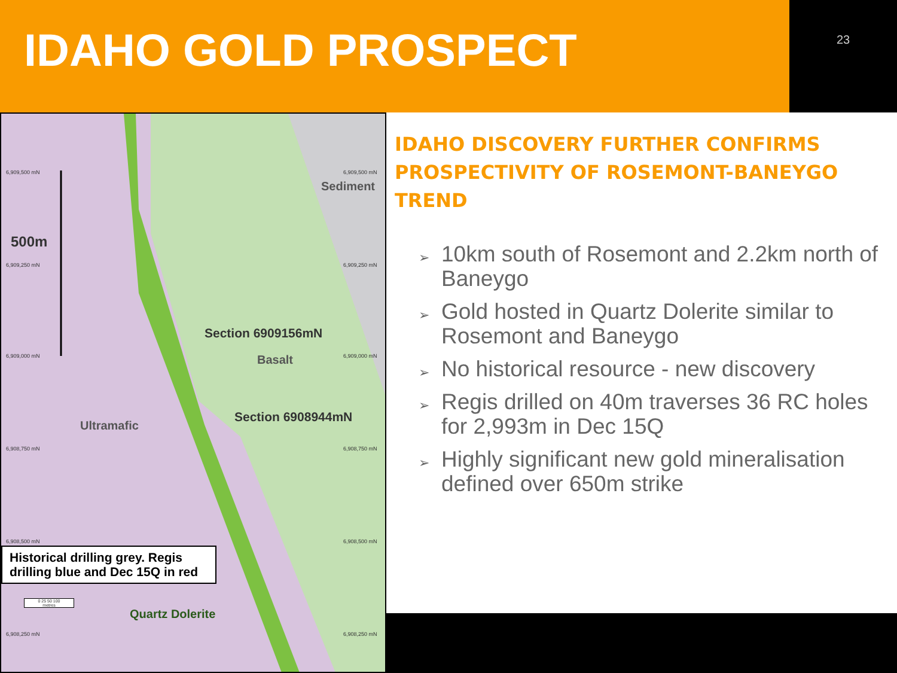IDAHO GOLD PROSPECT
23
500m
Section 6909156mN
Basalt
Section 6908944mN
Sediment
Ultramafic
Quartz Dolerite
6,909,500 mN
6,909,250 mN
6,909,000 mN
6,908,750 mN
6,908,500 mN
6,908,250 mN
6,909,500 mN
6,909,250 mN
6,909,000 mN
6,908,750 mN
6,908,500 mN
6,908,250 mN
Historical drilling grey. Regis drilling blue and Dec 15Q in red
0 25 50 100
metres
IDAHO DISCOVERY FURTHER CONFIRMS PROSPECTIVITY OF ROSEMONT-BANEYGO TREND
➢ 10km south of Rosemont and 2.2km north of Baneygo
➢ Gold hosted in Quartz Dolerite similar to Rosemont and Baneygo
➢ No historical resource - new discovery
➢ Regis drilled on 40m traverses 36 RC holes for 2,993m in Dec 15Q
➢ Highly significant new gold mineralisation defined over 650m strike